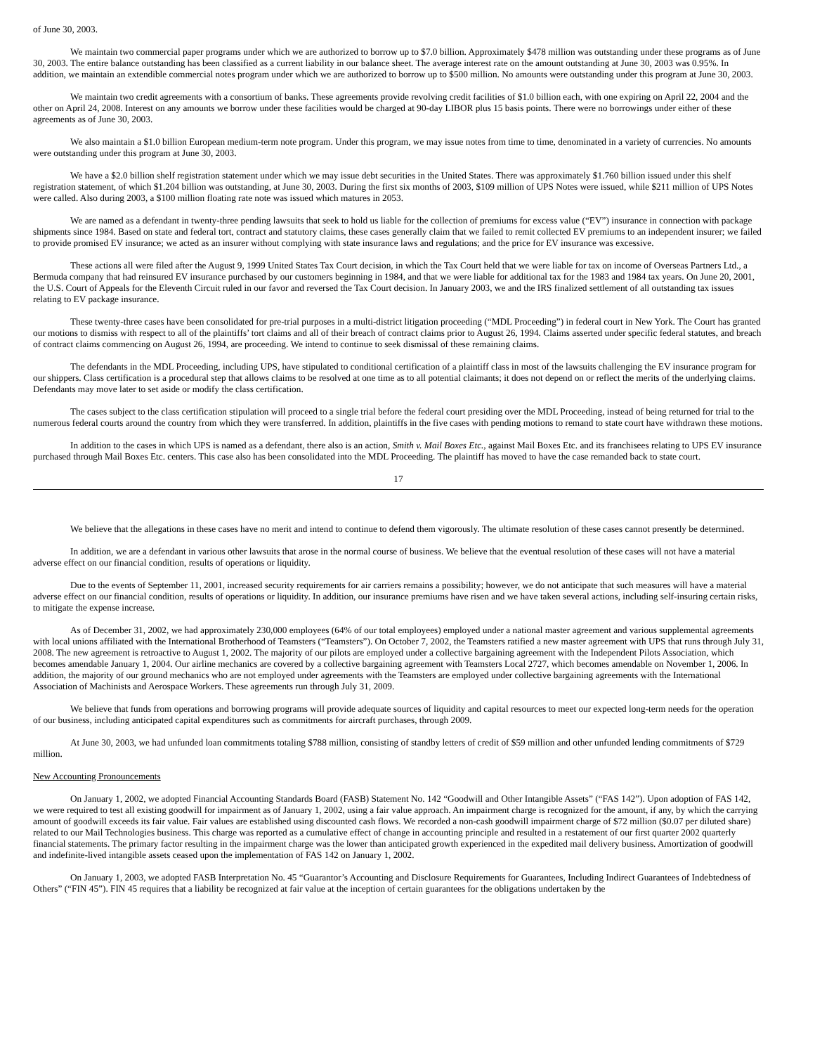of June 30, 2003.
We maintain two commercial paper programs under which we are authorized to borrow up to $7.0 billion. Approximately $478 million was outstanding under these programs as of June 30, 2003. The entire balance outstanding has been classified as a current liability in our balance sheet. The average interest rate on the amount outstanding at June 30, 2003 was 0.95%. In addition, we maintain an extendible commercial notes program under which we are authorized to borrow up to $500 million. No amounts were outstanding under this program at June 30, 2003.
We maintain two credit agreements with a consortium of banks. These agreements provide revolving credit facilities of $1.0 billion each, with one expiring on April 22, 2004 and the other on April 24, 2008. Interest on any amounts we borrow under these facilities would be charged at 90-day LIBOR plus 15 basis points. There were no borrowings under either of these agreements as of June 30, 2003.
We also maintain a $1.0 billion European medium-term note program. Under this program, we may issue notes from time to time, denominated in a variety of currencies. No amounts were outstanding under this program at June 30, 2003.
We have a $2.0 billion shelf registration statement under which we may issue debt securities in the United States. There was approximately $1.760 billion issued under this shelf registration statement, of which $1.204 billion was outstanding, at June 30, 2003. During the first six months of 2003, $109 million of UPS Notes were issued, while $211 million of UPS Notes were called. Also during 2003, a $100 million floating rate note was issued which matures in 2053.
We are named as a defendant in twenty-three pending lawsuits that seek to hold us liable for the collection of premiums for excess value (“EV”) insurance in connection with package shipments since 1984. Based on state and federal tort, contract and statutory claims, these cases generally claim that we failed to remit collected EV premiums to an independent insurer; we failed to provide promised EV insurance; we acted as an insurer without complying with state insurance laws and regulations; and the price for EV insurance was excessive.
These actions all were filed after the August 9, 1999 United States Tax Court decision, in which the Tax Court held that we were liable for tax on income of Overseas Partners Ltd., a Bermuda company that had reinsured EV insurance purchased by our customers beginning in 1984, and that we were liable for additional tax for the 1983 and 1984 tax years. On June 20, 2001, the U.S. Court of Appeals for the Eleventh Circuit ruled in our favor and reversed the Tax Court decision. In January 2003, we and the IRS finalized settlement of all outstanding tax issues relating to EV package insurance.
These twenty-three cases have been consolidated for pre-trial purposes in a multi-district litigation proceeding (“MDL Proceeding”) in federal court in New York. The Court has granted our motions to dismiss with respect to all of the plaintiffs’ tort claims and all of their breach of contract claims prior to August 26, 1994. Claims asserted under specific federal statutes, and breach of contract claims commencing on August 26, 1994, are proceeding. We intend to continue to seek dismissal of these remaining claims.
The defendants in the MDL Proceeding, including UPS, have stipulated to conditional certification of a plaintiff class in most of the lawsuits challenging the EV insurance program for our shippers. Class certification is a procedural step that allows claims to be resolved at one time as to all potential claimants; it does not depend on or reflect the merits of the underlying claims. Defendants may move later to set aside or modify the class certification.
The cases subject to the class certification stipulation will proceed to a single trial before the federal court presiding over the MDL Proceeding, instead of being returned for trial to the numerous federal courts around the country from which they were transferred. In addition, plaintiffs in the five cases with pending motions to remand to state court have withdrawn these motions.
In addition to the cases in which UPS is named as a defendant, there also is an action, Smith v. Mail Boxes Etc., against Mail Boxes Etc. and its franchisees relating to UPS EV insurance purchased through Mail Boxes Etc. centers. This case also has been consolidated into the MDL Proceeding. The plaintiff has moved to have the case remanded back to state court.
17
We believe that the allegations in these cases have no merit and intend to continue to defend them vigorously. The ultimate resolution of these cases cannot presently be determined.
In addition, we are a defendant in various other lawsuits that arose in the normal course of business. We believe that the eventual resolution of these cases will not have a material adverse effect on our financial condition, results of operations or liquidity.
Due to the events of September 11, 2001, increased security requirements for air carriers remains a possibility; however, we do not anticipate that such measures will have a material adverse effect on our financial condition, results of operations or liquidity. In addition, our insurance premiums have risen and we have taken several actions, including self-insuring certain risks, to mitigate the expense increase.
As of December 31, 2002, we had approximately 230,000 employees (64% of our total employees) employed under a national master agreement and various supplemental agreements with local unions affiliated with the International Brotherhood of Teamsters (“Teamsters”). On October 7, 2002, the Teamsters ratified a new master agreement with UPS that runs through July 31, 2008. The new agreement is retroactive to August 1, 2002. The majority of our pilots are employed under a collective bargaining agreement with the Independent Pilots Association, which becomes amendable January 1, 2004. Our airline mechanics are covered by a collective bargaining agreement with Teamsters Local 2727, which becomes amendable on November 1, 2006. In addition, the majority of our ground mechanics who are not employed under agreements with the Teamsters are employed under collective bargaining agreements with the International Association of Machinists and Aerospace Workers. These agreements run through July 31, 2009.
We believe that funds from operations and borrowing programs will provide adequate sources of liquidity and capital resources to meet our expected long-term needs for the operation of our business, including anticipated capital expenditures such as commitments for aircraft purchases, through 2009.
At June 30, 2003, we had unfunded loan commitments totaling $788 million, consisting of standby letters of credit of $59 million and other unfunded lending commitments of $729 million.
New Accounting Pronouncements
On January 1, 2002, we adopted Financial Accounting Standards Board (FASB) Statement No. 142 “Goodwill and Other Intangible Assets” (“FAS 142”). Upon adoption of FAS 142, we were required to test all existing goodwill for impairment as of January 1, 2002, using a fair value approach. An impairment charge is recognized for the amount, if any, by which the carrying amount of goodwill exceeds its fair value. Fair values are established using discounted cash flows. We recorded a non-cash goodwill impairment charge of $72 million ($0.07 per diluted share) related to our Mail Technologies business. This charge was reported as a cumulative effect of change in accounting principle and resulted in a restatement of our first quarter 2002 quarterly financial statements. The primary factor resulting in the impairment charge was the lower than anticipated growth experienced in the expedited mail delivery business. Amortization of goodwill and indefinite-lived intangible assets ceased upon the implementation of FAS 142 on January 1, 2002.
On January 1, 2003, we adopted FASB Interpretation No. 45 “Guarantor’s Accounting and Disclosure Requirements for Guarantees, Including Indirect Guarantees of Indebtedness of Others” (“FIN 45”). FIN 45 requires that a liability be recognized at fair value at the inception of certain guarantees for the obligations undertaken by the